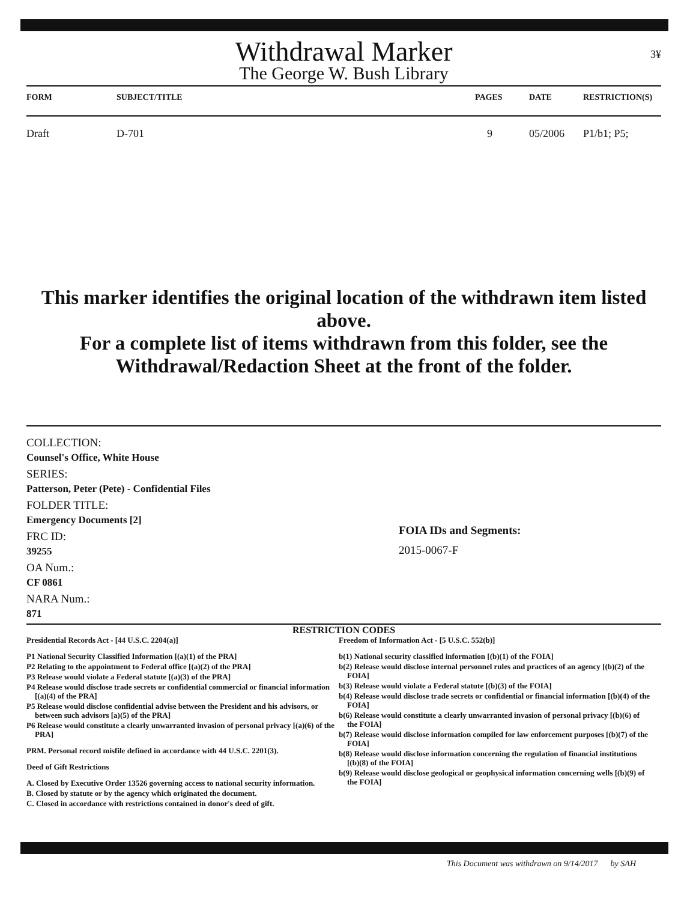3¥
Withdrawal Marker
The George W. Bush Library
| FORM | SUBJECT/TITLE | PAGES | DATE | RESTRICTION(S) |
| --- | --- | --- | --- | --- |
| Draft | D-701 | 9 | 05/2006 | P1/b1; P5; |
This marker identifies the original location of the withdrawn item listed above.
For a complete list of items withdrawn from this folder, see the
Withdrawal/Redaction Sheet at the front of the folder.
COLLECTION:
Counsel's Office, White House
SERIES:
Patterson, Peter (Pete) - Confidential Files
FOLDER TITLE:
Emergency Documents [2]
FRC ID:
39255
OA Num.:
CF 0861
NARA Num.:
871
FOIA IDs and Segments:
2015-0067-F
RESTRICTION CODES
Presidential Records Act - [44 U.S.C. 2204(a)]
P1 National Security Classified Information [(a)(1) of the PRA]
P2 Relating to the appointment to Federal office [(a)(2) of the PRA]
P3 Release would violate a Federal statute [(a)(3) of the PRA]
P4 Release would disclose trade secrets or confidential commercial or financial information [(a)(4) of the PRA]
P5 Release would disclose confidential advise between the President and his advisors, or between such advisors [a)(5) of the PRA]
P6 Release would constitute a clearly unwarranted invasion of personal privacy [(a)(6) of the PRA]
PRM. Personal record misfile defined in accordance with 44 U.S.C. 2201(3).
Deed of Gift Restrictions
A. Closed by Executive Order 13526 governing access to national security information.
B. Closed by statute or by the agency which originated the document.
C. Closed in accordance with restrictions contained in donor's deed of gift.
Freedom of Information Act - [5 U.S.C. 552(b)]
b(1) National security classified information [(b)(1) of the FOIA]
b(2) Release would disclose internal personnel rules and practices of an agency [(b)(2) of the FOIA]
b(3) Release would violate a Federal statute [(b)(3) of the FOIA]
b(4) Release would disclose trade secrets or confidential or financial information [(b)(4) of the FOIA]
b(6) Release would constitute a clearly unwarranted invasion of personal privacy [(b)(6) of the FOIA]
b(7) Release would disclose information compiled for law enforcement purposes [(b)(7) of the FOIA]
b(8) Release would disclose information concerning the regulation of financial institutions [(b)(8) of the FOIA]
b(9) Release would disclose geological or geophysical information concerning wells [(b)(9) of the FOIA]
This Document was withdrawn on 9/14/2017 by SAH